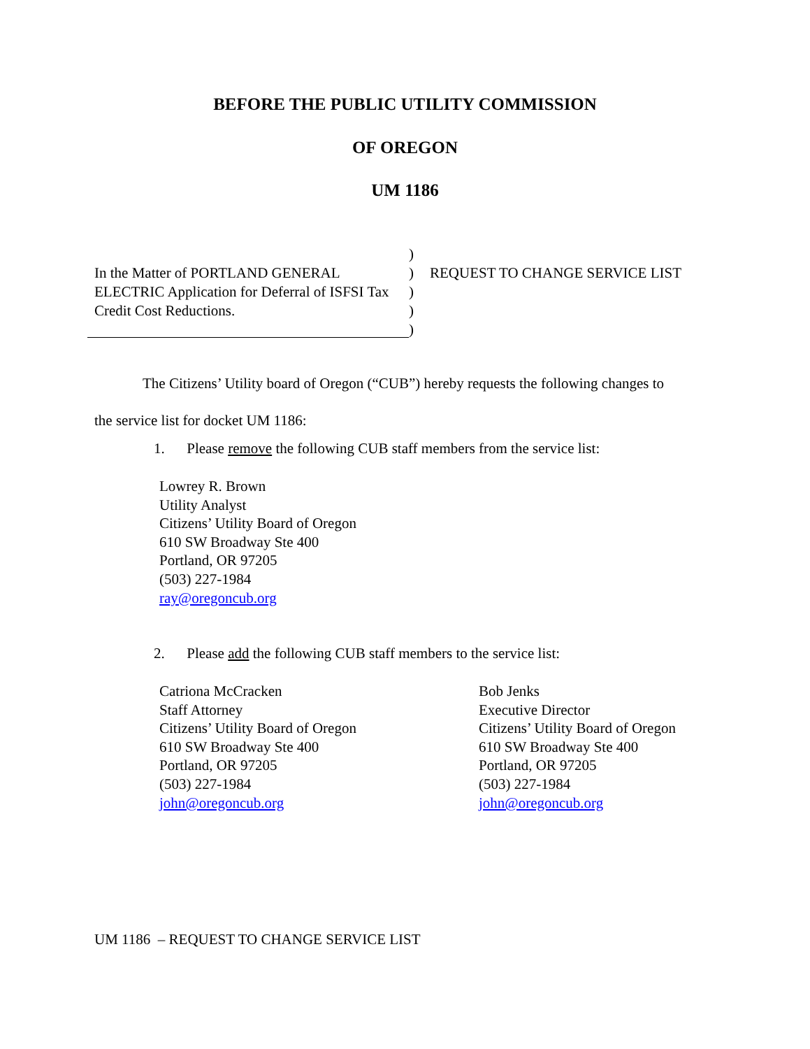BEFORE THE PUBLIC UTILITY COMMISSION
OF OREGON
UM 1186
In the Matter of PORTLAND GENERAL ELECTRIC Application for Deferral of ISFSI Tax Credit Cost Reductions.
)
)
)
)
)
REQUEST TO CHANGE SERVICE LIST
The Citizens’ Utility board of Oregon (“CUB”) hereby requests the following changes to
the service list for docket UM 1186:
1. Please remove the following CUB staff members from the service list:
Lowrey R. Brown
Utility Analyst
Citizens’ Utility Board of Oregon
610 SW Broadway Ste 400
Portland, OR 97205
(503) 227-1984
ray@oregoncub.org
2. Please add the following CUB staff members to the service list:
Catriona McCracken
Staff Attorney
Citizens’ Utility Board of Oregon
610 SW Broadway Ste 400
Portland, OR 97205
(503) 227-1984
john@oregoncub.org
Bob Jenks
Executive Director
Citizens’ Utility Board of Oregon
610 SW Broadway Ste 400
Portland, OR 97205
(503) 227-1984
john@oregoncub.org
UM 1186 – REQUEST TO CHANGE SERVICE LIST